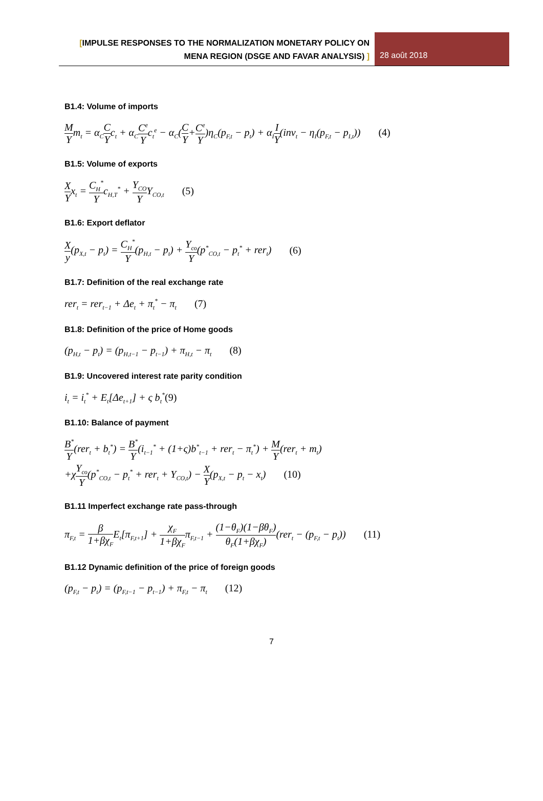[IMPULSE RESPONSES TO THE NORMALIZATION MONETARY POLICY ON MENA REGION (DSGE AND FAVAR ANALYSIS) ]
28 août 2018
B1.4: Volume of imports
M Ym<sub>t</sub> = α<sub>C</sub>C Yc<sub>t</sub> + α<sub>C</sub>C<sup>e</sup> Yc<sub>t</sub><sup>e</sup> − α<sub>C</sub>(C Y+C<sup>e</sup> Y)η<sub>C</sub>(p<sub>F,t</sub> − p<sub>t</sub>) + α<sub>I</sub>I Y(inv<sub>t</sub> − η<sub>I</sub>(p<sub>F,t</sub> − p<sub>I,t</sub>)) (4)
B1.5: Volume of exports
X Yx<sub>t</sub> = C<sub>H</sub><sup>*</sup> Yc<sub>H,T</sub><sup>*</sup> + Y<sub>CO</sub> YY<sub>CO,t</sub> (5)
B1.6: Export deflator
Xy(p<sub>X,t</sub> − p<sub>t</sub>) = C<sub>H</sub><sup>*</sup> Y(p<sub>H,t</sub> − p<sub>t</sub>) + Y<sub>co</sub> Y(p<sup>*</sup><sub>CO,t</sub> − p<sub>t</sub><sup>*</sup> + rer<sub>t</sub>) (6)
B1.7: Definition of the real exchange rate
rer<sub>t</sub> = rer<sub>t−1</sub> + Δe<sub>t</sub> + π<sub>t</sub><sup>*</sup> − π<sub>t</sub> (7)
B1.8: Definition of the price of Home goods
(p<sub>H,t</sub> − p<sub>t</sub>) = (p<sub>H,t−1</sub> − p<sub>t−1</sub>) + π<sub>H,t</sub> − π<sub>t</sub> (8)
B1.9: Uncovered interest rate parity condition
i<sub>t</sub> = i<sub>t</sub><sup>*</sup> + E<sub>t</sub>[Δe<sub>t+1</sub>] + ς b<sub>t</sub><sup>*</sup>(9)
B1.10: Balance of payment
B<sup>*</sup> Y(rer<sub>t</sub> + b<sub>t</sub><sup>*</sup>) = B<sup>*</sup> Y(i<sub>t−1</sub><sup>*</sup> + (1+ς)b<sup>*</sup><sub>t−1</sub> + rer<sub>t</sub> − π<sub>t</sub><sup>*</sup>) + M Y(rer<sub>t</sub> + m<sub>t</sub>)
+χY<sub>co</sub> Y(p<sup>*</sup><sub>CO,t</sub> − p<sub>t</sub><sup>*</sup> + rer<sub>t</sub> + Y<sub>CO,t</sub>) − X Y(p<sub>X,t</sub> − p<sub>t</sub> − x<sub>t</sub>) (10)
B1.11 Imperfect exchange rate pass-through
π<sub>F,t</sub> = β 1+βχ<sub>F</sub>E<sub>t</sub>[π<sub>F,t+1</sub>] + χ<sub>F</sub> 1+βχ<sub>F</sub>π<sub>F,t−1</sub> + (1−θ<sub>F</sub>)(1−βθ<sub>F</sub>) θ<sub>F</sub>(1+βχ<sub>F</sub>)(rer<sub>t</sub> − (p<sub>F,t</sub> − p<sub>t</sub>)) (11)
B1.12 Dynamic definition of the price of foreign goods
(p<sub>F,t</sub> − p<sub>t</sub>) = (p<sub>F,t−1</sub> − p<sub>t−1</sub>) + π<sub>F,t</sub> − π<sub>t</sub> (12)
7